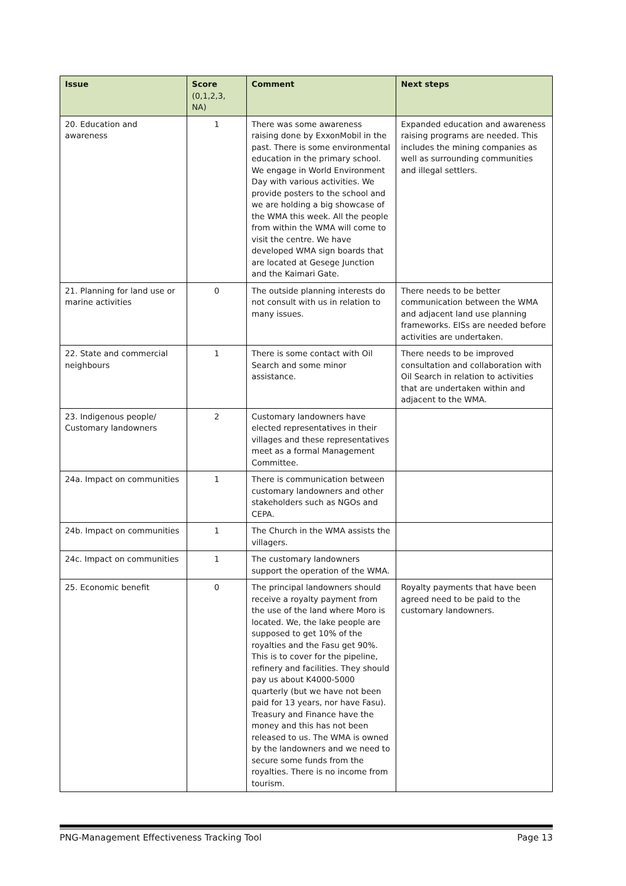| Issue | Score (0,1,2,3, NA) | Comment | Next steps |
| --- | --- | --- | --- |
| 20. Education and awareness | 1 | There was some awareness raising done by ExxonMobil in the past. There is some environmental education in the primary school. We engage in World Environment Day with various activities. We provide posters to the school and we are holding a big showcase of the WMA this week. All the people from within the WMA will come to visit the centre. We have developed WMA sign boards that are located at Gesege Junction and the Kaimari Gate. | Expanded education and awareness raising programs are needed. This includes the mining companies as well as surrounding communities and illegal settlers. |
| 21. Planning for land use or marine activities | 0 | The outside planning interests do not consult with us in relation to many issues. | There needs to be better communication between the WMA and adjacent land use planning frameworks. EISs are needed before activities are undertaken. |
| 22. State and commercial neighbours | 1 | There is some contact with Oil Search and some minor assistance. | There needs to be improved consultation and collaboration with Oil Search in relation to activities that are undertaken within and adjacent to the WMA. |
| 23. Indigenous people/ Customary landowners | 2 | Customary landowners have elected representatives in their villages and these representatives meet as a formal Management Committee. | |
| 24a. Impact on communities | 1 | There is communication between customary landowners and other stakeholders such as NGOs and CEPA. | |
| 24b. Impact on communities | 1 | The Church in the WMA assists the villagers. | |
| 24c. Impact on communities | 1 | The customary landowners support the operation of the WMA. | |
| 25. Economic benefit | 0 | The principal landowners should receive a royalty payment from the use of the land where Moro is located. We, the lake people are supposed to get 10% of the royalties and the Fasu get 90%. This is to cover for the pipeline, refinery and facilities. They should pay us about K4000-5000 quarterly (but we have not been paid for 13 years, nor have Fasu). Treasury and Finance have the money and this has not been released to us. The WMA is owned by the landowners and we need to secure some funds from the royalties. There is no income from tourism. | Royalty payments that have been agreed need to be paid to the customary landowners. |
PNG-Management Effectiveness Tracking Tool Page 13